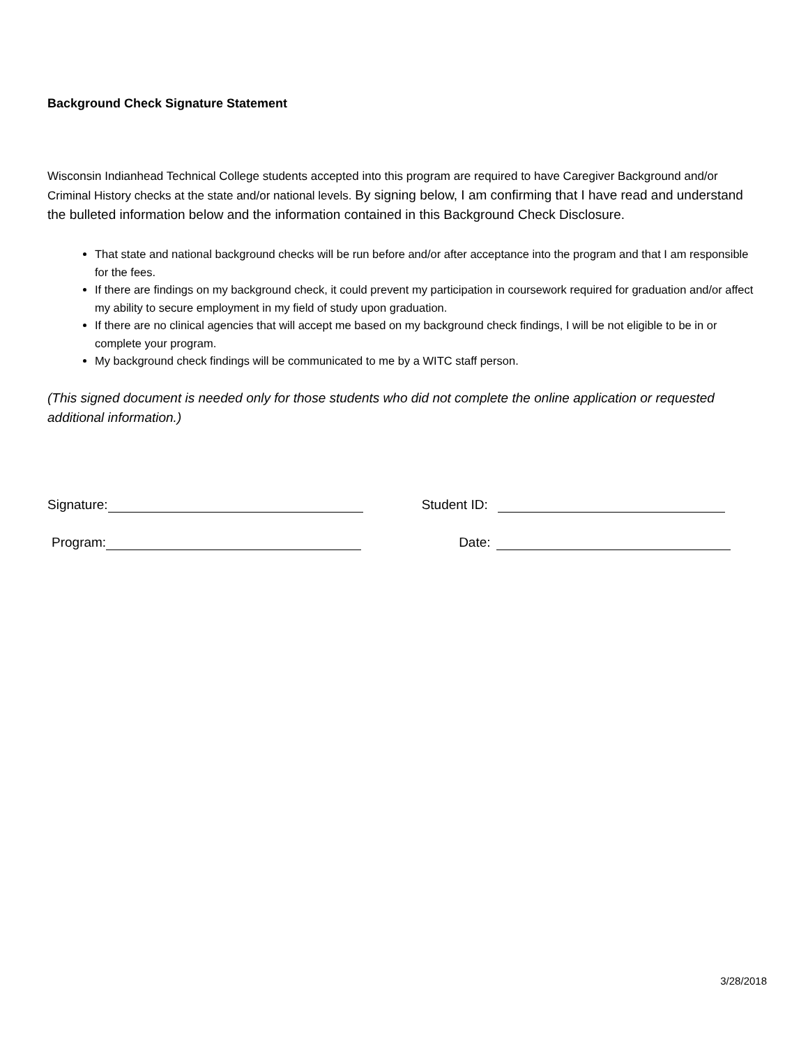Background Check Signature Statement
Wisconsin Indianhead Technical College students accepted into this program are required to have Caregiver Background and/or Criminal History checks at the state and/or national levels. By signing below, I am confirming that I have read and understand the bulleted information below and the information contained in this Background Check Disclosure.
That state and national background checks will be run before and/or after acceptance into the program and that I am responsible for the fees.
If there are findings on my background check, it could prevent my participation in coursework required for graduation and/or affect my ability to secure employment in my field of study upon graduation.
If there are no clinical agencies that will accept me based on my background check findings, I will be not eligible to be in or complete your program.
My background check findings will be communicated to me by a WITC staff person.
(This signed document is needed only for those students who did not complete the online application or requested additional information.)
Signature: Student ID:
Program: Date:
3/28/2018